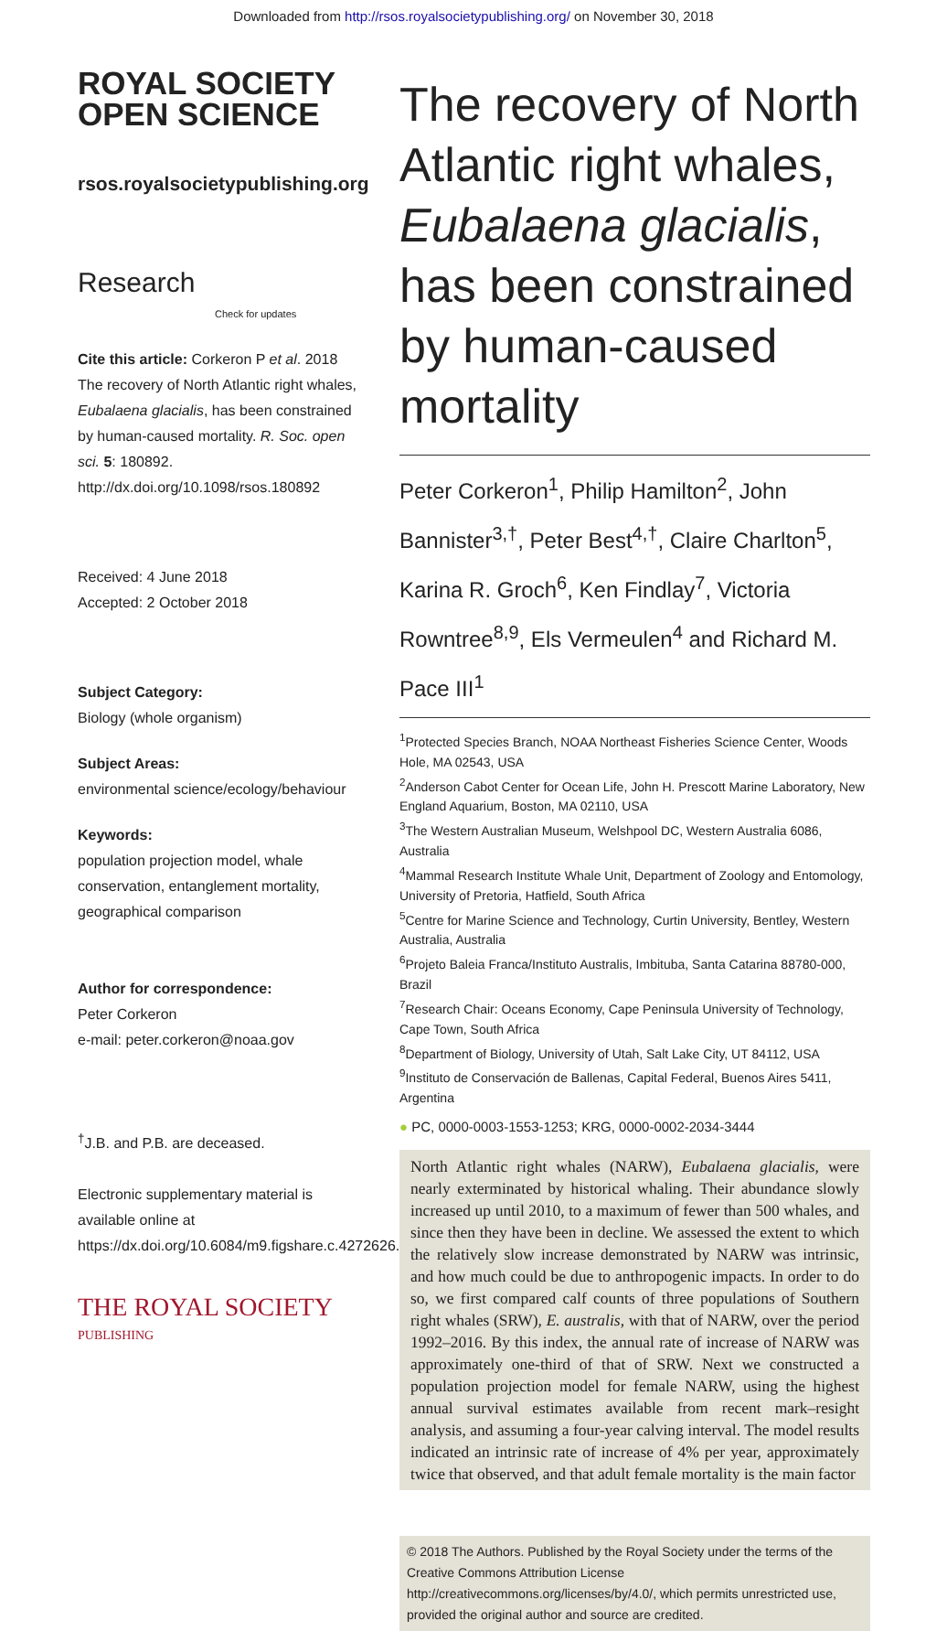Downloaded from http://rsos.royalsocietypublishing.org/ on November 30, 2018
ROYAL SOCIETY
OPEN SCIENCE
rsos.royalsocietypublishing.org
Research Check for updates
Cite this article: Corkeron P et al. 2018 The recovery of North Atlantic right whales, Eubalaena glacialis, has been constrained by human-caused mortality. R. Soc. open sci. 5: 180892. http://dx.doi.org/10.1098/rsos.180892
Received: 4 June 2018
Accepted: 2 October 2018
Subject Category:
Biology (whole organism)
Subject Areas:
environmental science/ecology/behaviour
Keywords:
population projection model, whale conservation, entanglement mortality, geographical comparison
Author for correspondence:
Peter Corkeron
e-mail: peter.corkeron@noaa.gov
<sup>†</sup> J.B. and P.B. are deceased.
Electronic supplementary material is available online at https://dx.doi.org/10.6084/m9.figshare.c.4272626.
THE ROYAL SOCIETY
PUBLISHING
The recovery of North Atlantic right whales, Eubalaena glacialis, has been constrained by human-caused mortality
Peter Corkeron<sup>1</sup>, Philip Hamilton<sup>2</sup>, John Bannister<sup>3,†</sup>, Peter Best<sup>4,†</sup>, Claire Charlton<sup>5</sup>, Karina R. Groch<sup>6</sup>, Ken Findlay<sup>7</sup>, Victoria Rowntree<sup>8,9</sup>, Els Vermeulen<sup>4</sup> and Richard M. Pace III<sup>1</sup>
<sup>1</sup> Protected Species Branch, NOAA Northeast Fisheries Science Center, Woods Hole, MA 02543, USA
<sup>2</sup> Anderson Cabot Center for Ocean Life, John H. Prescott Marine Laboratory, New England Aquarium, Boston, MA 02110, USA
<sup>3</sup> The Western Australian Museum, Welshpool DC, Western Australia 6086, Australia
<sup>4</sup> Mammal Research Institute Whale Unit, Department of Zoology and Entomology, University of Pretoria, Hatfield, South Africa
<sup>5</sup> Centre for Marine Science and Technology, Curtin University, Bentley, Western Australia, Australia
<sup>6</sup> Projeto Baleia Franca/Instituto Australis, Imbituba, Santa Catarina 88780-000, Brazil
<sup>7</sup> Research Chair: Oceans Economy, Cape Peninsula University of Technology, Cape Town, South Africa
<sup>8</sup> Department of Biology, University of Utah, Salt Lake City, UT 84112, USA
<sup>9</sup> Instituto de Conservación de Ballenas, Capital Federal, Buenos Aires 5411, Argentina
● PC, 0000-0003-1553-1253; KRG, 0000-0002-2034-3444
North Atlantic right whales (NARW), Eubalaena glacialis, were nearly exterminated by historical whaling. Their abundance slowly increased up until 2010, to a maximum of fewer than 500 whales, and since then they have been in decline. We assessed the extent to which the relatively slow increase demonstrated by NARW was intrinsic, and how much could be due to anthropogenic impacts. In order to do so, we first compared calf counts of three populations of Southern right whales (SRW), E. australis, with that of NARW, over the period 1992–2016. By this index, the annual rate of increase of NARW was approximately one-third of that of SRW. Next we constructed a population projection model for female NARW, using the highest annual survival estimates available from recent mark–resight analysis, and assuming a four-year calving interval. The model results indicated an intrinsic rate of increase of 4% per year, approximately twice that observed, and that adult female mortality is the main factor
© 2018 The Authors. Published by the Royal Society under the terms of the Creative Commons Attribution License http://creativecommons.org/licenses/by/4.0/, which permits unrestricted use, provided the original author and source are credited.